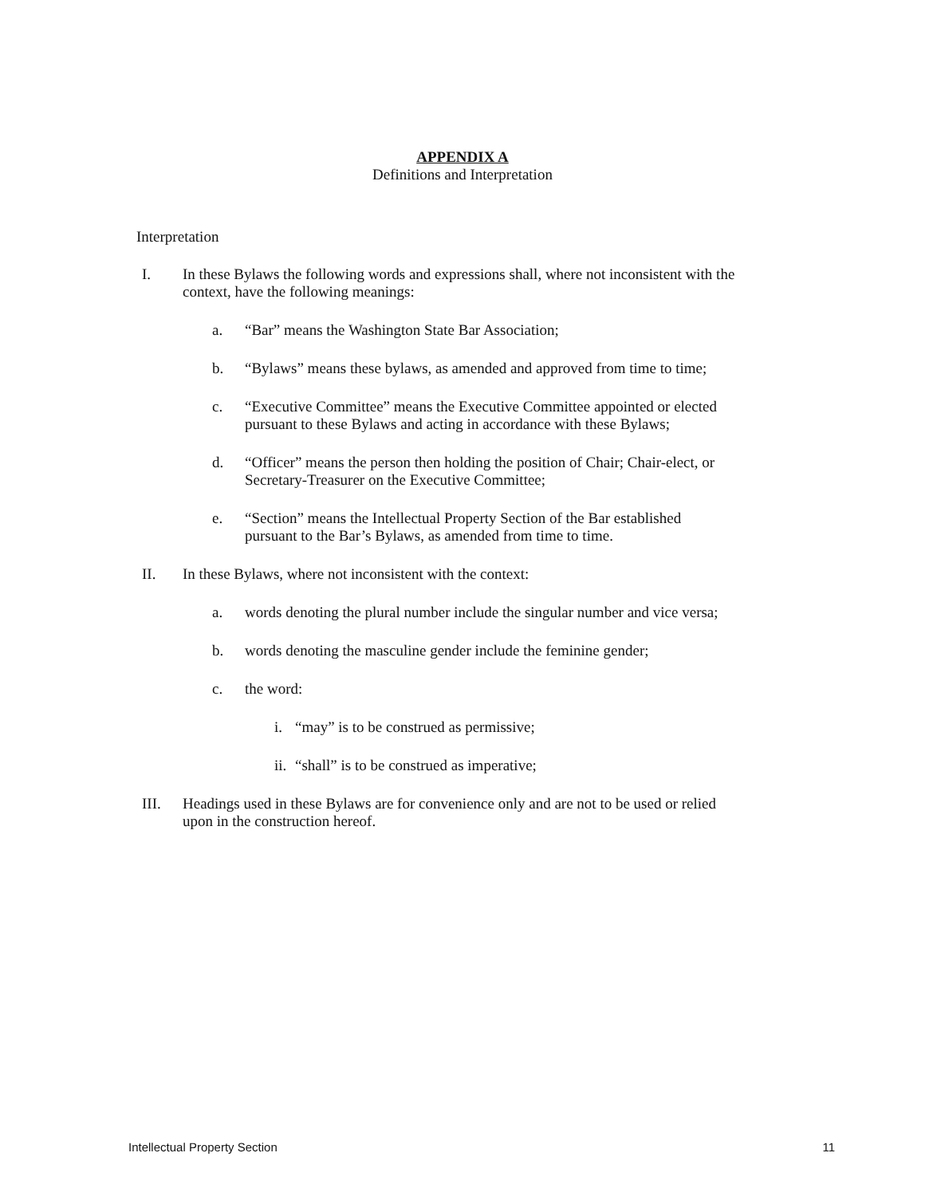APPENDIX A
Definitions and Interpretation
Interpretation
I. In these Bylaws the following words and expressions shall, where not inconsistent with the context, have the following meanings:
a. “Bar” means the Washington State Bar Association;
b. “Bylaws” means these bylaws, as amended and approved from time to time;
c. “Executive Committee” means the Executive Committee appointed or elected pursuant to these Bylaws and acting in accordance with these Bylaws;
d. “Officer” means the person then holding the position of Chair; Chair-elect, or Secretary-Treasurer on the Executive Committee;
e. “Section” means the Intellectual Property Section of the Bar established pursuant to the Bar’s Bylaws, as amended from time to time.
II. In these Bylaws, where not inconsistent with the context:
a. words denoting the plural number include the singular number and vice versa;
b. words denoting the masculine gender include the feminine gender;
c. the word:
i. “may” is to be construed as permissive;
ii. “shall” is to be construed as imperative;
III. Headings used in these Bylaws are for convenience only and are not to be used or relied upon in the construction hereof.
Intellectual Property Section 11